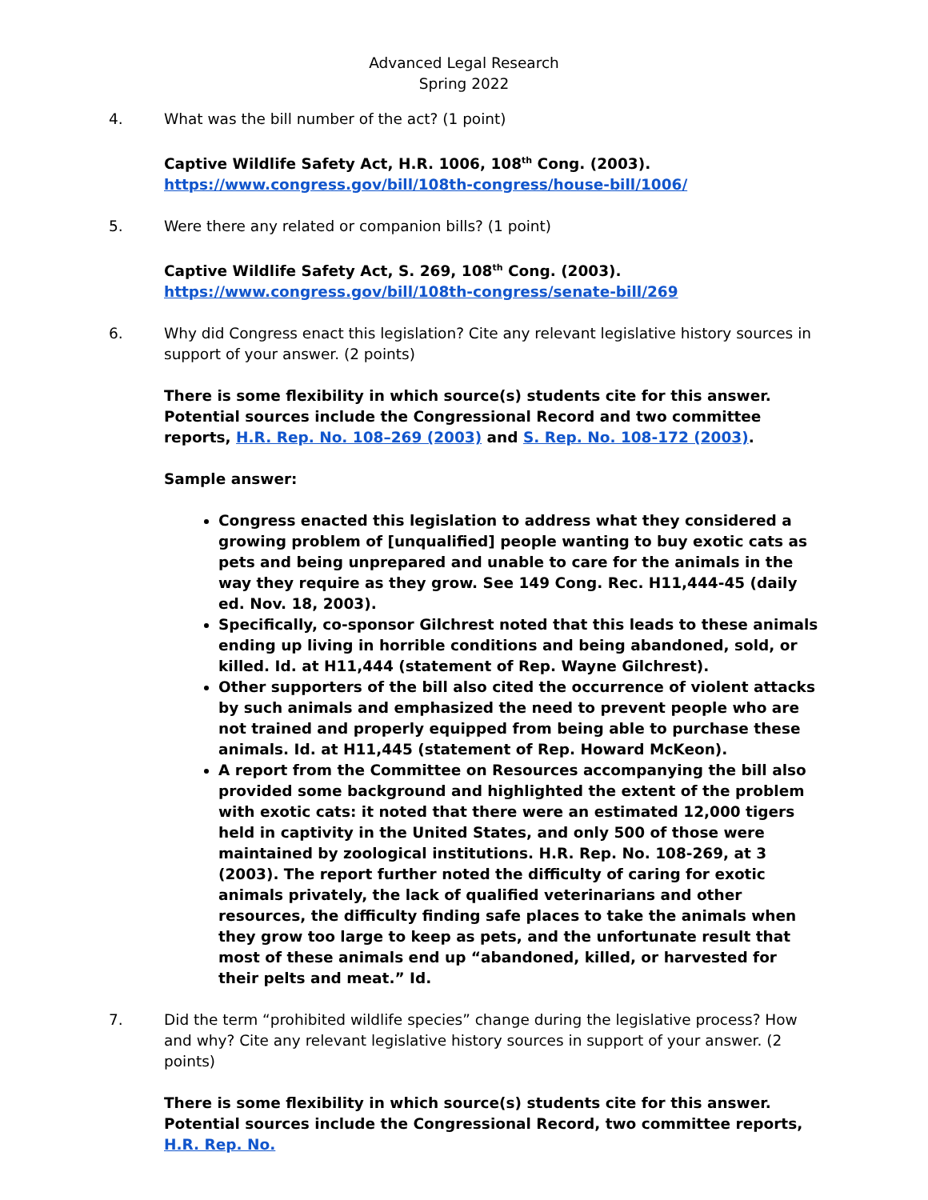Advanced Legal Research
Spring 2022
4. What was the bill number of the act? (1 point)
Captive Wildlife Safety Act, H.R. 1006, 108<sup>th</sup> Cong. (2003).
https://www.congress.gov/bill/108th-congress/house-bill/1006/
5. Were there any related or companion bills? (1 point)
Captive Wildlife Safety Act, S. 269, 108<sup>th</sup> Cong. (2003).
https://www.congress.gov/bill/108th-congress/senate-bill/269
6. Why did Congress enact this legislation? Cite any relevant legislative history sources in support of your answer. (2 points)
There is some flexibility in which source(s) students cite for this answer. Potential sources include the Congressional Record and two committee reports, H.R. Rep. No. 108–269 (2003) and S. Rep. No. 108-172 (2003).
Sample answer:
Congress enacted this legislation to address what they considered a growing problem of [unqualified] people wanting to buy exotic cats as pets and being unprepared and unable to care for the animals in the way they require as they grow. See 149 Cong. Rec. H11,444-45 (daily ed. Nov. 18, 2003).
Specifically, co-sponsor Gilchrest noted that this leads to these animals ending up living in horrible conditions and being abandoned, sold, or killed. Id. at H11,444 (statement of Rep. Wayne Gilchrest).
Other supporters of the bill also cited the occurrence of violent attacks by such animals and emphasized the need to prevent people who are not trained and properly equipped from being able to purchase these animals. Id. at H11,445 (statement of Rep. Howard McKeon).
A report from the Committee on Resources accompanying the bill also provided some background and highlighted the extent of the problem with exotic cats: it noted that there were an estimated 12,000 tigers held in captivity in the United States, and only 500 of those were maintained by zoological institutions. H.R. Rep. No. 108-269, at 3 (2003). The report further noted the difficulty of caring for exotic animals privately, the lack of qualified veterinarians and other resources, the difficulty finding safe places to take the animals when they grow too large to keep as pets, and the unfortunate result that most of these animals end up “abandoned, killed, or harvested for their pelts and meat.” Id.
7. Did the term “prohibited wildlife species” change during the legislative process? How and why? Cite any relevant legislative history sources in support of your answer. (2 points)
There is some flexibility in which source(s) students cite for this answer. Potential sources include the Congressional Record, two committee reports, H.R. Rep. No.